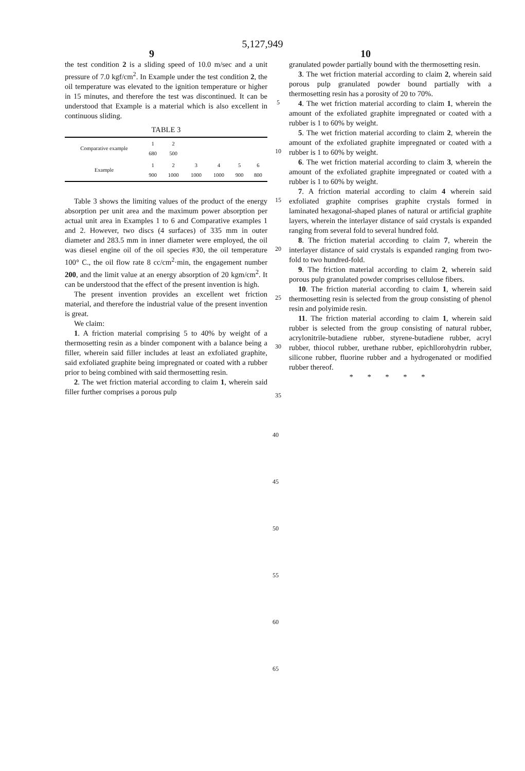5,127,949
9 10
the test condition 2 is a sliding speed of 10.0 m/sec and a unit pressure of 7.0 kgf/cm<sup>2</sup>. In Example under the test condition 2, the oil temperature was elevated to the ignition temperature or higher in 15 minutes, and therefore the test was discontinued. It can be understood that Example is a material which is also excellent in continuous sliding.
TABLE 3
| Comparative example | 1 680 | 2 500 | | | | |
| Example | 1 900 | 2 1000 | 3 1000 | 4 1000 | 5 900 | 6 800 |
Table 3 shows the limiting values of the product of the energy absorption per unit area and the maximum power absorption per actual unit area in Examples 1 to 6 and Comparative examples 1 and 2. However, two discs (4 surfaces) of 335 mm in outer diameter and 283.5 mm in inner diameter were employed, the oil was diesel engine oil of the oil species #30, the oil temperature 100° C., the oil flow rate 8 cc/cm<sup>2</sup>·min, the engagement number 200, and the limit value at an energy absorption of 20 kgm/cm<sup>2</sup>. It can be understood that the effect of the present invention is high.
The present invention provides an excellent wet friction material, and therefore the industrial value of the present invention is great.
We claim:
1. A friction material comprising 5 to 40% by weight of a thermosetting resin as a binder component with a balance being a filler, wherein said filler includes at least an exfoliated graphite, said exfoliated graphite being impregnated or coated with a rubber prior to being combined with said thermosetting resin.
2. The wet friction material according to claim 1, wherein said filler further comprises a porous pulp
5
10
15
20
25
30
35
granulated powder partially bound with the thermosetting resin.
3. The wet friction material according to claim 2, wherein said porous pulp granulated powder bound partially with a thermosetting resin has a porosity of 20 to 70%.
4. The wet friction material according to claim 1, wherein the amount of the exfoliated graphite impregnated or coated with a rubber is 1 to 60% by weight.
5. The wet friction material according to claim 2, wherein the amount of the exfoliated graphite impregnated or coated with a rubber is 1 to 60% by weight.
6. The wet friction material according to claim 3, wherein the amount of the exfoliated graphite impregnated or coated with a rubber is 1 to 60% by weight.
7. A friction material according to claim 4 wherein said exfoliated graphite comprises graphite crystals formed in laminated hexagonal-shaped planes of natural or artificial graphite layers, wherein the interlayer distance of said crystals is expanded ranging from several fold to several hundred fold.
8. The friction material according to claim 7, wherein the interlayer distance of said crystals is expanded ranging from two-fold to two hundred-fold.
9. The friction material according to claim 2, wherein said porous pulp granulated powder comprises cellulose fibers.
10. The friction material according to claim 1, wherein said thermosetting resin is selected from the group consisting of phenol resin and polyimide resin.
11. The friction material according to claim 1, wherein said rubber is selected from the group consisting of natural rubber, acrylonitrile-butadiene rubber, styrene-butadiene rubber, acryl rubber, thiocol rubber, urethane rubber, epichllorohydrin rubber, silicone rubber, fluorine rubber and a hydrogenated or modified rubber thereof.
* * * * *
40
45
50
55
60
65